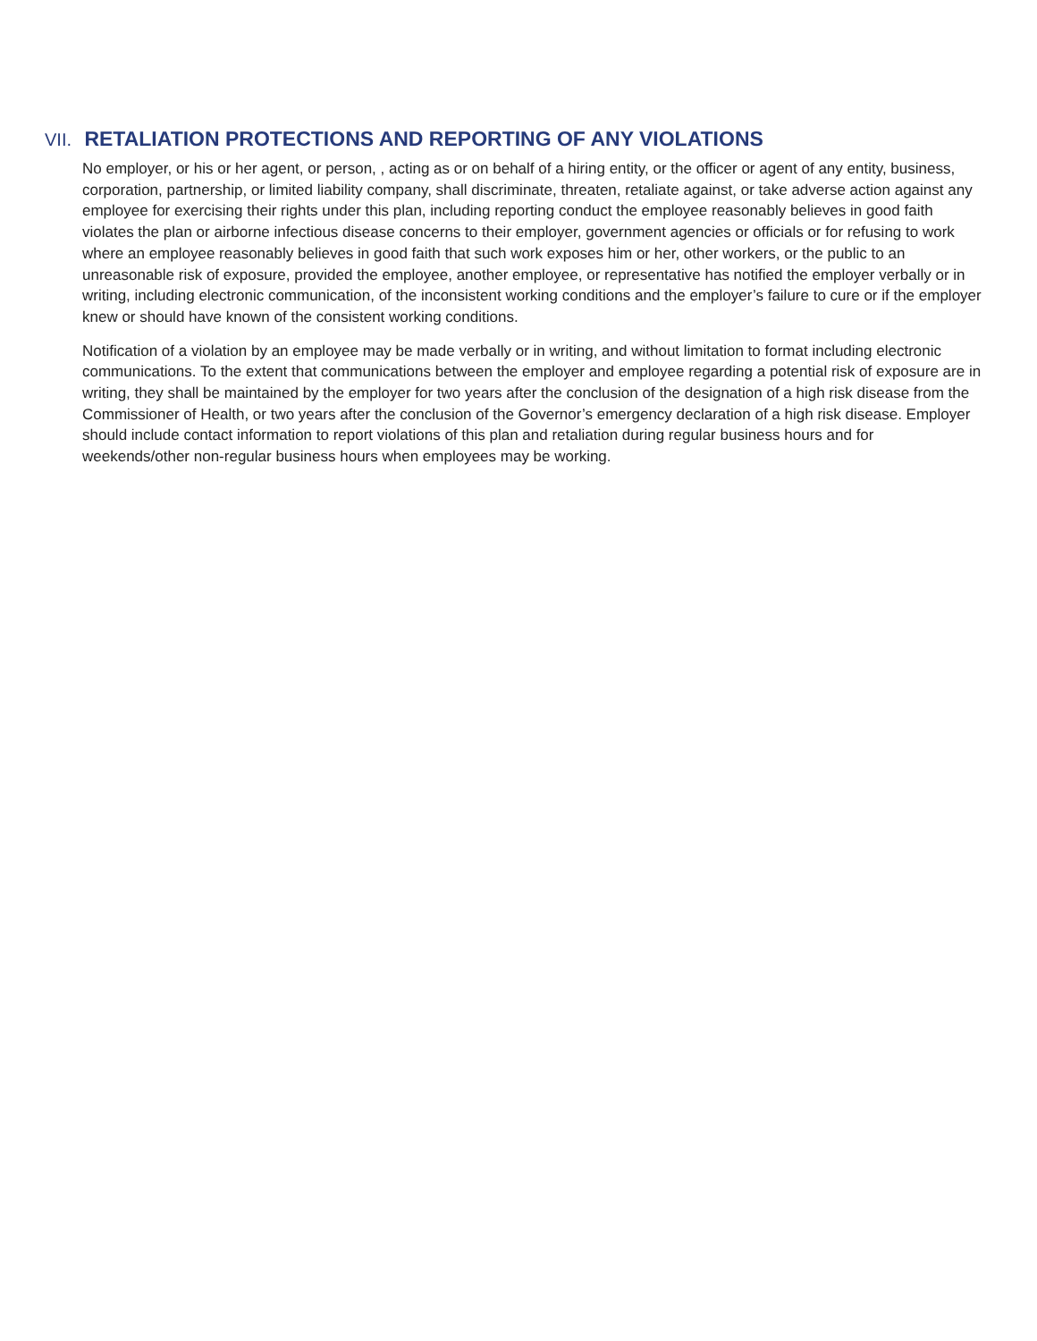VII. RETALIATION PROTECTIONS AND REPORTING OF ANY VIOLATIONS
No employer, or his or her agent, or person, , acting as or on behalf of a hiring entity, or the officer or agent of any entity, business, corporation, partnership, or limited liability company, shall discriminate, threaten, retaliate against, or take adverse action against any employee for exercising their rights under this plan, including reporting conduct the employee reasonably believes in good faith violates the plan or airborne infectious disease concerns to their employer, government agencies or officials or for refusing to work where an employee reasonably believes in good faith that such work exposes him or her, other workers, or the public to an unreasonable risk of exposure, provided the employee, another employee, or representative has notified the employer verbally or in writing, including electronic communication, of the inconsistent working conditions and the employer’s failure to cure or if the employer knew or should have known of the consistent working conditions.
Notification of a violation by an employee may be made verbally or in writing, and without limitation to format including electronic communications. To the extent that communications between the employer and employee regarding a potential risk of exposure are in writing, they shall be maintained by the employer for two years after the conclusion of the designation of a high risk disease from the Commissioner of Health, or two years after the conclusion of the Governor’s emergency declaration of a high risk disease. Employer should include contact information to report violations of this plan and retaliation during regular business hours and for weekends/other non-regular business hours when employees may be working.